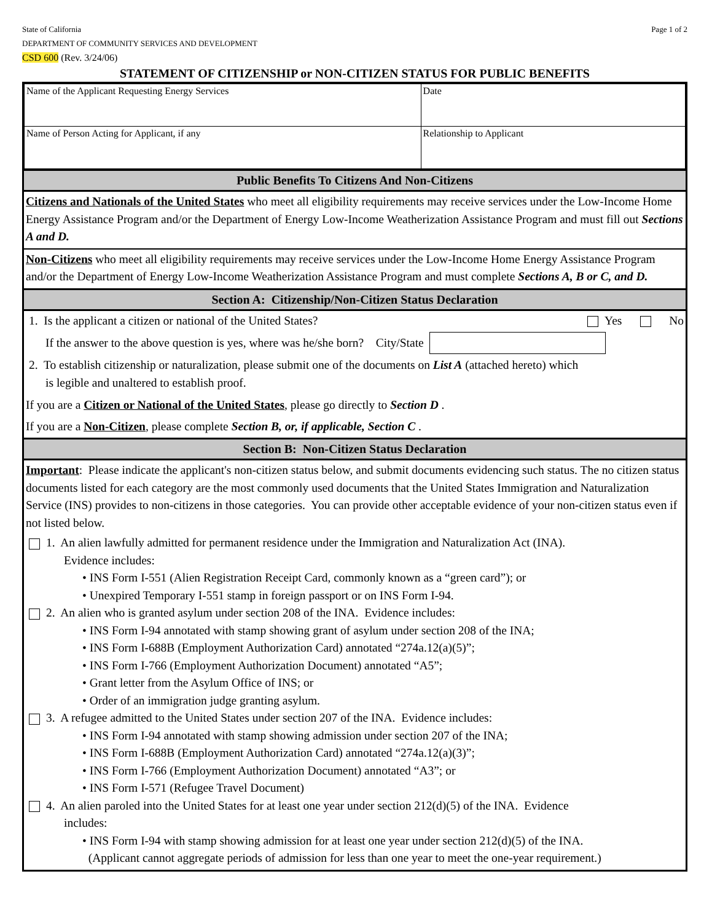Page 1 of 2 State of California
DEPARTMENT OF COMMUNITY SERVICES AND DEVELOPMENT
CSD 600 (Rev. 3/24/06)
STATEMENT OF CITIZENSHIP or NON-CITIZEN STATUS FOR PUBLIC BENEFITS
| Name of the Applicant Requesting Energy Services | Date |
| Name of Person Acting for Applicant, if any | Relationship to Applicant |
Public Benefits To Citizens And Non-Citizens
Citizens and Nationals of the United States who meet all eligibility requirements may receive services under the Low-Income Home Energy Assistance Program and/or the Department of Energy Low-Income Weatherization Assistance Program and must fill out Sections A and D.
Non-Citizens who meet all eligibility requirements may receive services under the Low-Income Home Energy Assistance Program and/or the Department of Energy Low-Income Weatherization Assistance Program and must complete Sections A, B or C, and D.
Section A: Citizenship/Non-Citizen Status Declaration
1. Is the applicant a citizen or national of the United States? Yes No
If the answer to the above question is yes, where was he/she born? City/State
2. To establish citizenship or naturalization, please submit one of the documents on List A (attached hereto) which
is legible and unaltered to establish proof.
If you are a Citizen or National of the United States, please go directly to Section D .
If you are a Non-Citizen, please complete Section B, or, if applicable, Section C .
Section B: Non-Citizen Status Declaration
Important: Please indicate the applicant's non-citizen status below, and submit documents evidencing such status. The no citizen status documents listed for each category are the most commonly used documents that the United States Immigration and Naturalization Service (INS) provides to non-citizens in those categories. You can provide other acceptable evidence of your non-citizen status even if not listed below.
1. An alien lawfully admitted for permanent residence under the Immigration and Naturalization Act (INA).
Evidence includes:
• INS Form I-551 (Alien Registration Receipt Card, commonly known as a “green card”); or
• Unexpired Temporary I-551 stamp in foreign passport or on INS Form I-94.
2. An alien who is granted asylum under section 208 of the INA. Evidence includes:
• INS Form I-94 annotated with stamp showing grant of asylum under section 208 of the INA;
• INS Form I-688B (Employment Authorization Card) annotated “274a.12(a)(5)”;
• INS Form I-766 (Employment Authorization Document) annotated “A5”;
• Grant letter from the Asylum Office of INS; or
• Order of an immigration judge granting asylum.
3. A refugee admitted to the United States under section 207 of the INA. Evidence includes:
• INS Form I-94 annotated with stamp showing admission under section 207 of the INA;
• INS Form I-688B (Employment Authorization Card) annotated “274a.12(a)(3)”;
• INS Form I-766 (Employment Authorization Document) annotated “A3”; or
• INS Form I-571 (Refugee Travel Document)
4. An alien paroled into the United States for at least one year under section 212(d)(5) of the INA. Evidence
includes:
• INS Form I-94 with stamp showing admission for at least one year under section 212(d)(5) of the INA.
(Applicant cannot aggregate periods of admission for less than one year to meet the one-year requirement.)